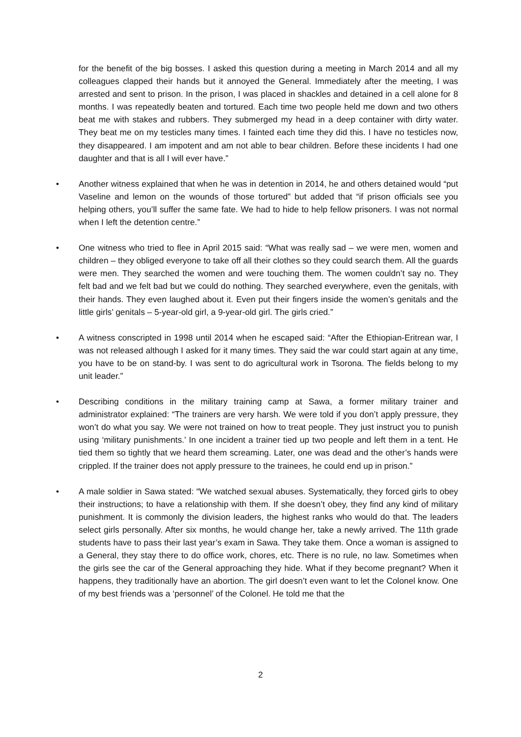for the benefit of the big bosses. I asked this question during a meeting in March 2014 and all my colleagues clapped their hands but it annoyed the General. Immediately after the meeting, I was arrested and sent to prison. In the prison, I was placed in shackles and detained in a cell alone for 8 months. I was repeatedly beaten and tortured. Each time two people held me down and two others beat me with stakes and rubbers. They submerged my head in a deep container with dirty water. They beat me on my testicles many times. I fainted each time they did this. I have no testicles now, they disappeared. I am impotent and am not able to bear children. Before these incidents I had one daughter and that is all I will ever have.”
• Another witness explained that when he was in detention in 2014, he and others detained would “put Vaseline and lemon on the wounds of those tortured” but added that “if prison officials see you helping others, you’ll suffer the same fate. We had to hide to help fellow prisoners. I was not normal when I left the detention centre.”
• One witness who tried to flee in April 2015 said: “What was really sad – we were men, women and children – they obliged everyone to take off all their clothes so they could search them. All the guards were men. They searched the women and were touching them. The women couldn’t say no. They felt bad and we felt bad but we could do nothing. They searched everywhere, even the genitals, with their hands. They even laughed about it. Even put their fingers inside the women’s genitals and the little girls’ genitals – 5-year-old girl, a 9-year-old girl. The girls cried.”
• A witness conscripted in 1998 until 2014 when he escaped said: “After the Ethiopian-Eritrean war, I was not released although I asked for it many times. They said the war could start again at any time, you have to be on stand-by. I was sent to do agricultural work in Tsorona. The fields belong to my unit leader.”
• Describing conditions in the military training camp at Sawa, a former military trainer and administrator explained: “The trainers are very harsh. We were told if you don’t apply pressure, they won’t do what you say. We were not trained on how to treat people. They just instruct you to punish using ‘military punishments.’ In one incident a trainer tied up two people and left them in a tent. He tied them so tightly that we heard them screaming. Later, one was dead and the other’s hands were crippled. If the trainer does not apply pressure to the trainees, he could end up in prison.”
• A male soldier in Sawa stated: “We watched sexual abuses. Systematically, they forced girls to obey their instructions; to have a relationship with them. If she doesn’t obey, they find any kind of military punishment. It is commonly the division leaders, the highest ranks who would do that. The leaders select girls personally. After six months, he would change her, take a newly arrived. The 11th grade students have to pass their last year’s exam in Sawa. They take them. Once a woman is assigned to a General, they stay there to do office work, chores, etc. There is no rule, no law. Sometimes when the girls see the car of the General approaching they hide. What if they become pregnant? When it happens, they traditionally have an abortion. The girl doesn’t even want to let the Colonel know. One of my best friends was a ‘personnel’ of the Colonel. He told me that the
2